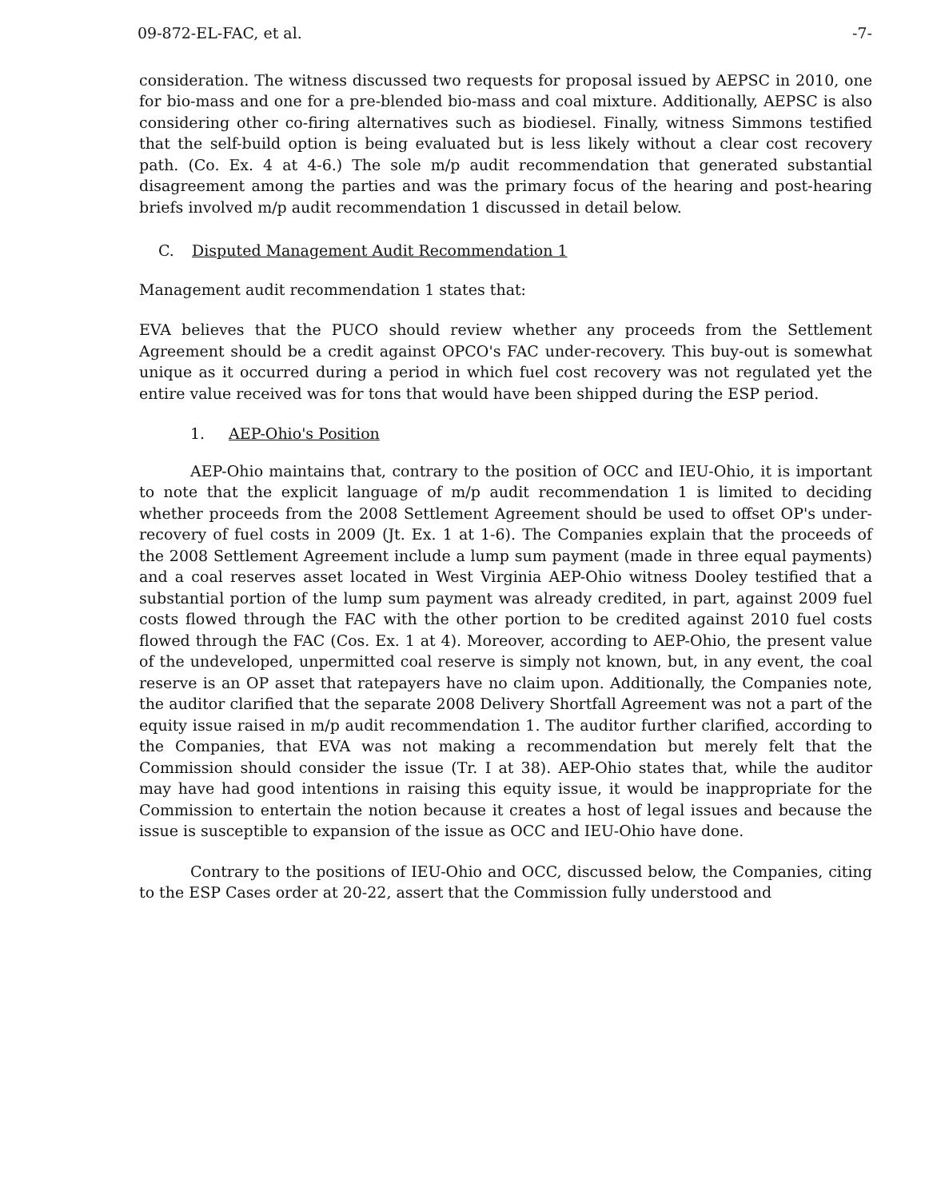09-872-EL-FAC, et al. -7-
consideration. The witness discussed two requests for proposal issued by AEPSC in 2010, one for bio-mass and one for a pre-blended bio-mass and coal mixture. Additionally, AEPSC is also considering other co-firing alternatives such as biodiesel. Finally, witness Simmons testified that the self-build option is being evaluated but is less likely without a clear cost recovery path. (Co. Ex. 4 at 4-6.) The sole m/p audit recommendation that generated substantial disagreement among the parties and was the primary focus of the hearing and post-hearing briefs involved m/p audit recommendation 1 discussed in detail below.
C. Disputed Management Audit Recommendation 1
Management audit recommendation 1 states that:
EVA believes that the PUCO should review whether any proceeds from the Settlement Agreement should be a credit against OPCO's FAC under-recovery. This buy-out is somewhat unique as it occurred during a period in which fuel cost recovery was not regulated yet the entire value received was for tons that would have been shipped during the ESP period.
1. AEP-Ohio's Position
AEP-Ohio maintains that, contrary to the position of OCC and IEU-Ohio, it is important to note that the explicit language of m/p audit recommendation 1 is limited to deciding whether proceeds from the 2008 Settlement Agreement should be used to offset OP's under-recovery of fuel costs in 2009 (Jt. Ex. 1 at 1-6). The Companies explain that the proceeds of the 2008 Settlement Agreement include a lump sum payment (made in three equal payments) and a coal reserves asset located in West Virginia AEP-Ohio witness Dooley testified that a substantial portion of the lump sum payment was already credited, in part, against 2009 fuel costs flowed through the FAC with the other portion to be credited against 2010 fuel costs flowed through the FAC (Cos. Ex. 1 at 4). Moreover, according to AEP-Ohio, the present value of the undeveloped, unpermitted coal reserve is simply not known, but, in any event, the coal reserve is an OP asset that ratepayers have no claim upon. Additionally, the Companies note, the auditor clarified that the separate 2008 Delivery Shortfall Agreement was not a part of the equity issue raised in m/p audit recommendation 1. The auditor further clarified, according to the Companies, that EVA was not making a recommendation but merely felt that the Commission should consider the issue (Tr. I at 38). AEP-Ohio states that, while the auditor may have had good intentions in raising this equity issue, it would be inappropriate for the Commission to entertain the notion because it creates a host of legal issues and because the issue is susceptible to expansion of the issue as OCC and IEU-Ohio have done.
Contrary to the positions of IEU-Ohio and OCC, discussed below, the Companies, citing to the ESP Cases order at 20-22, assert that the Commission fully understood and